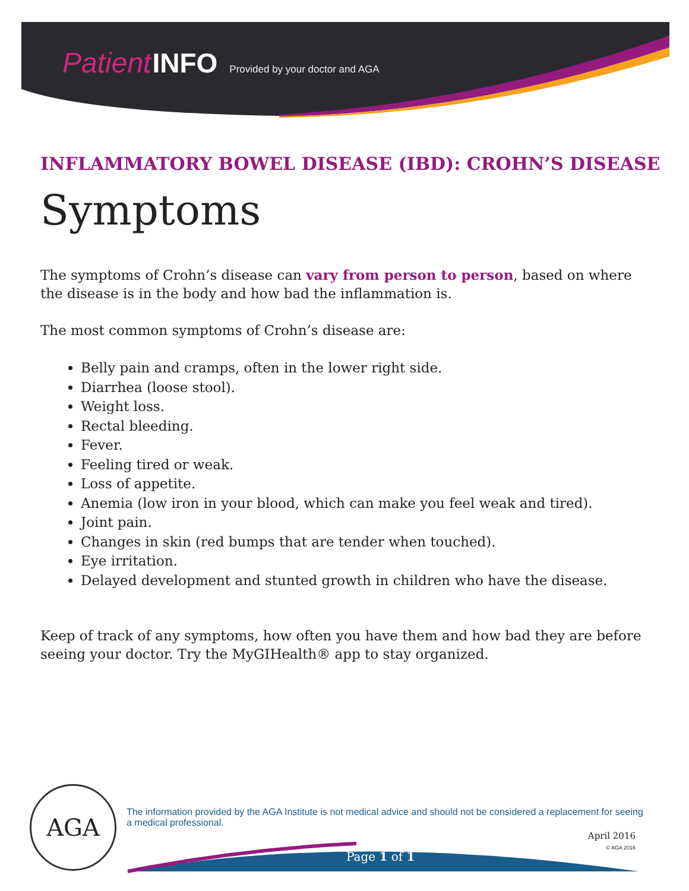Patient INFO Provided by your doctor and AGA
INFLAMMATORY BOWEL DISEASE (IBD): CROHN’S DISEASE
Symptoms
The symptoms of Crohn’s disease can vary from person to person, based on where the disease is in the body and how bad the inflammation is.
The most common symptoms of Crohn’s disease are:
Belly pain and cramps, often in the lower right side.
Diarrhea (loose stool).
Weight loss.
Rectal bleeding.
Fever.
Feeling tired or weak.
Loss of appetite.
Anemia (low iron in your blood, which can make you feel weak and tired).
Joint pain.
Changes in skin (red bumps that are tender when touched).
Eye irritation.
Delayed development and stunted growth in children who have the disease.
Keep of track of any symptoms, how often you have them and how bad they are before seeing your doctor. Try the MyGIHealth® app to stay organized.
AGA
The information provided by the AGA Institute is not medical advice and should not be considered a replacement for seeing a medical professional.
April 2016
© AGA 2016
Page 1 of 1